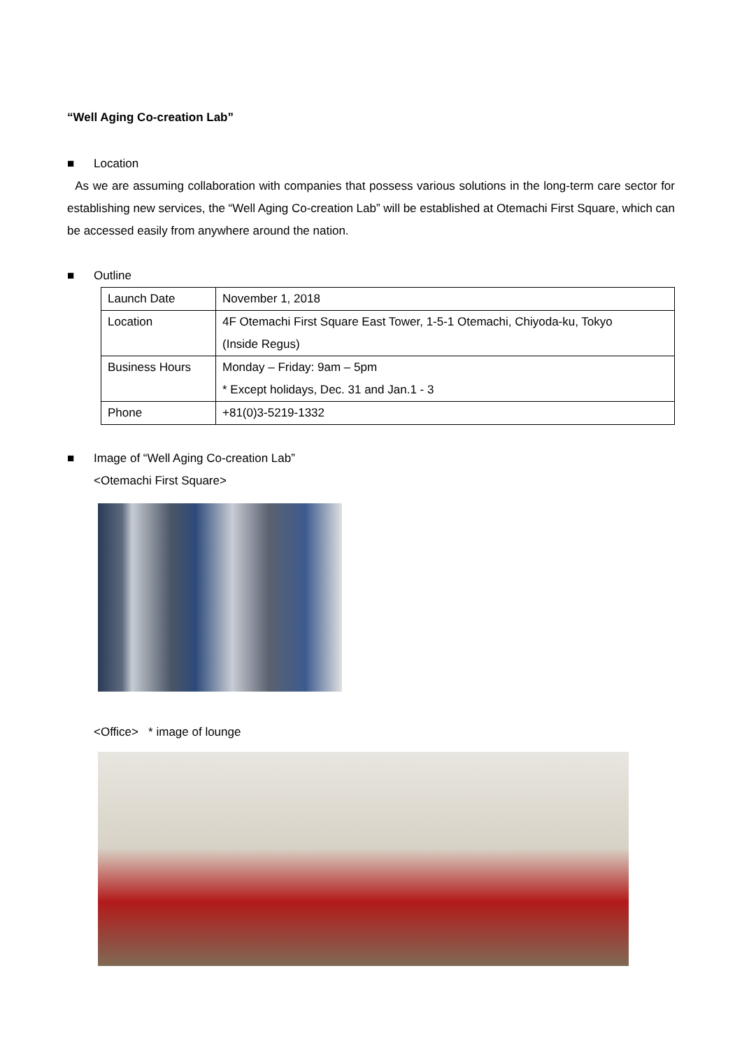“Well Aging Co-creation Lab”
■ Location
As we are assuming collaboration with companies that possess various solutions in the long-term care sector for establishing new services, the “Well Aging Co-creation Lab” will be established at Otemachi First Square, which can be accessed easily from anywhere around the nation.
■ Outline
| Launch Date | November 1, 2018 |
| Location | 4F Otemachi First Square East Tower, 1-5-1 Otemachi, Chiyoda-ku, Tokyo (Inside Regus) |
| Business Hours | Monday – Friday: 9am – 5pm * Except holidays, Dec. 31 and Jan.1 - 3 |
| Phone | +81(0)3-5219-1332 |
■ Image of “Well Aging Co-creation Lab”
<Otemachi First Square>
<Office> * image of lounge